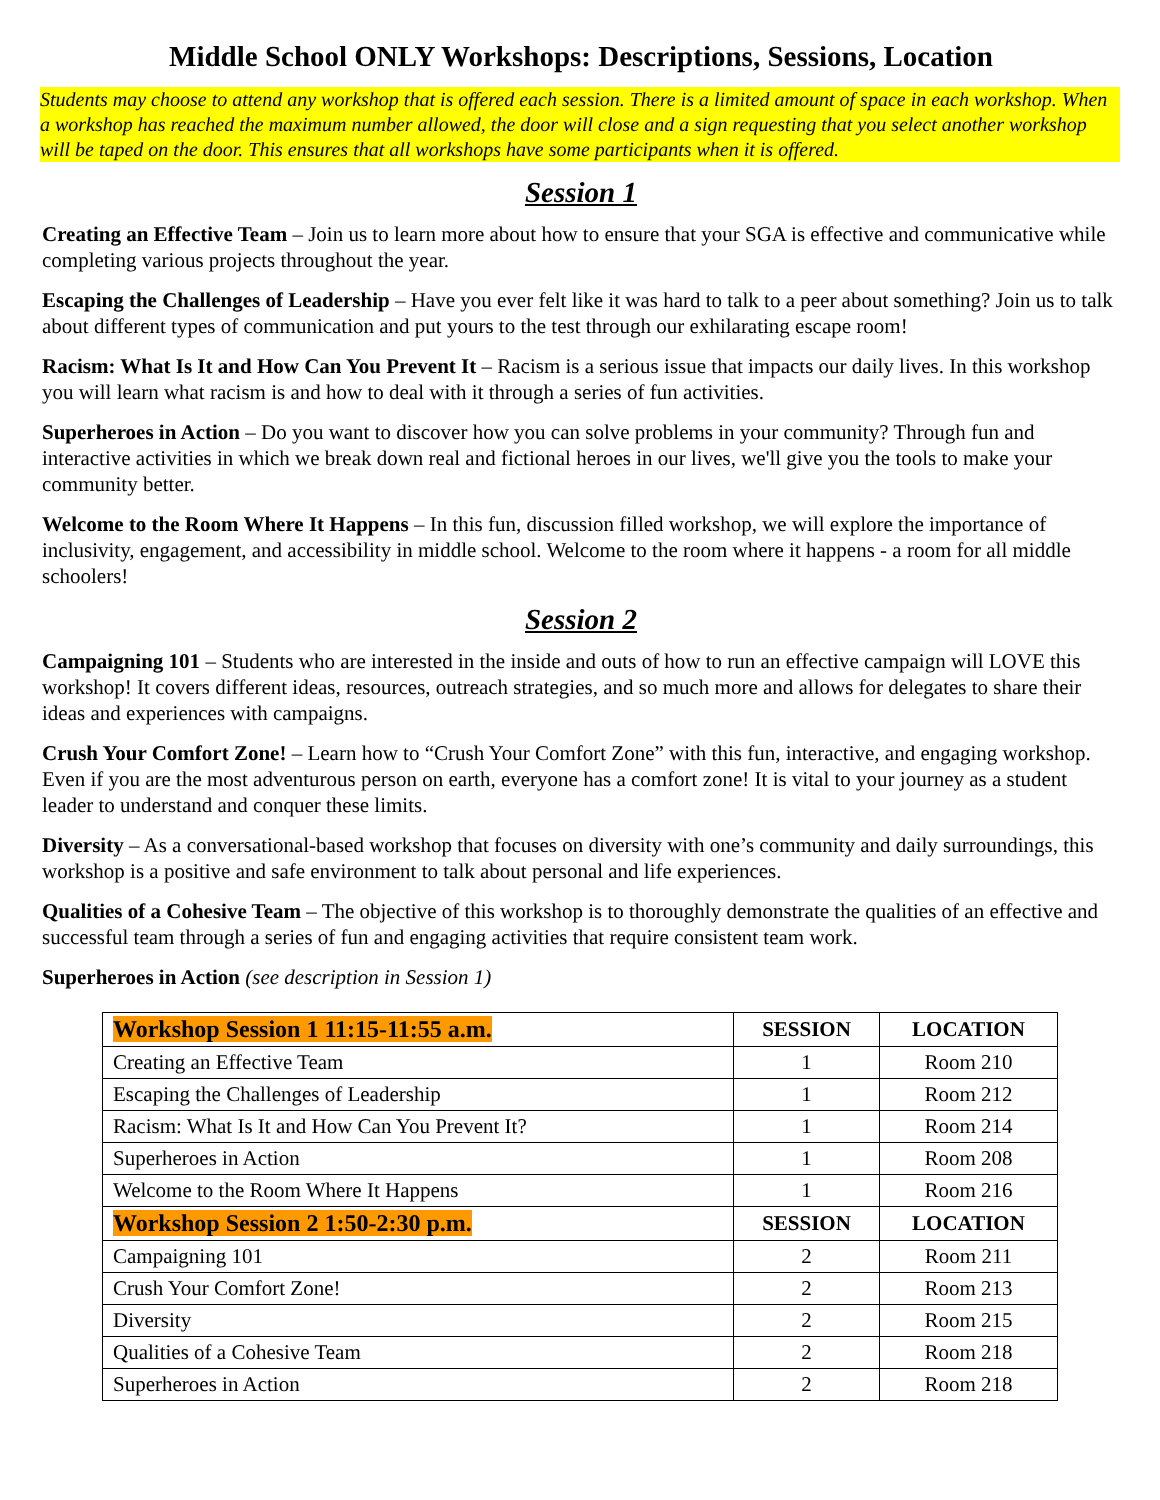Middle School ONLY Workshops: Descriptions, Sessions, Location
Students may choose to attend any workshop that is offered each session. There is a limited amount of space in each workshop. When a workshop has reached the maximum number allowed, the door will close and a sign requesting that you select another workshop will be taped on the door. This ensures that all workshops have some participants when it is offered.
Session 1
Creating an Effective Team – Join us to learn more about how to ensure that your SGA is effective and communicative while completing various projects throughout the year.
Escaping the Challenges of Leadership – Have you ever felt like it was hard to talk to a peer about something? Join us to talk about different types of communication and put yours to the test through our exhilarating escape room!
Racism: What Is It and How Can You Prevent It – Racism is a serious issue that impacts our daily lives. In this workshop you will learn what racism is and how to deal with it through a series of fun activities.
Superheroes in Action – Do you want to discover how you can solve problems in your community? Through fun and interactive activities in which we break down real and fictional heroes in our lives, we'll give you the tools to make your community better.
Welcome to the Room Where It Happens – In this fun, discussion filled workshop, we will explore the importance of inclusivity, engagement, and accessibility in middle school. Welcome to the room where it happens - a room for all middle schoolers!
Session 2
Campaigning 101 – Students who are interested in the inside and outs of how to run an effective campaign will LOVE this workshop! It covers different ideas, resources, outreach strategies, and so much more and allows for delegates to share their ideas and experiences with campaigns.
Crush Your Comfort Zone! – Learn how to “Crush Your Comfort Zone” with this fun, interactive, and engaging workshop. Even if you are the most adventurous person on earth, everyone has a comfort zone! It is vital to your journey as a student leader to understand and conquer these limits.
Diversity – As a conversational-based workshop that focuses on diversity with one’s community and daily surroundings, this workshop is a positive and safe environment to talk about personal and life experiences.
Qualities of a Cohesive Team – The objective of this workshop is to thoroughly demonstrate the qualities of an effective and successful team through a series of fun and engaging activities that require consistent team work.
Superheroes in Action (see description in Session 1)
| Workshop Session 1 11:15-11:55 a.m. | SESSION | LOCATION |
| --- | --- | --- |
| Creating an Effective Team | 1 | Room 210 |
| Escaping the Challenges of Leadership | 1 | Room 212 |
| Racism: What Is It and How Can You Prevent It? | 1 | Room 214 |
| Superheroes in Action | 1 | Room 208 |
| Welcome to the Room Where It Happens | 1 | Room 216 |
| Workshop Session 2 1:50-2:30 p.m. | SESSION | LOCATION |
| Campaigning 101 | 2 | Room 211 |
| Crush Your Comfort Zone! | 2 | Room 213 |
| Diversity | 2 | Room 215 |
| Qualities of a Cohesive Team | 2 | Room 218 |
| Superheroes in Action | 2 | Room 218 |